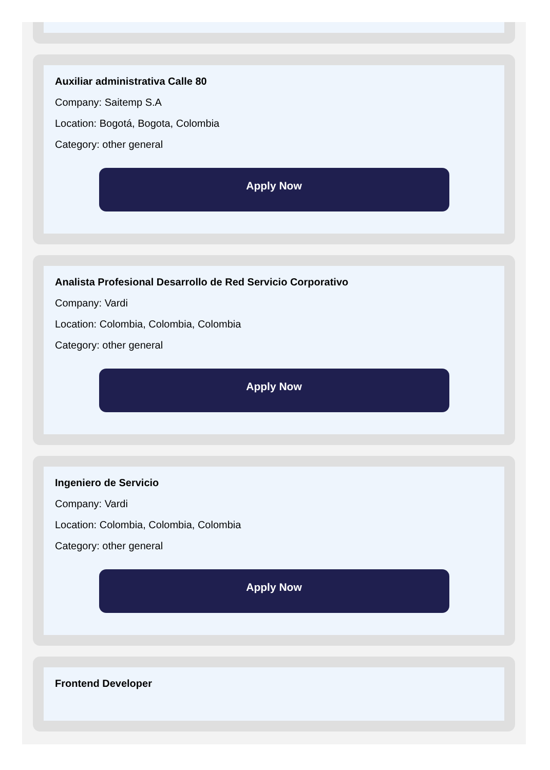Auxiliar administrativa Calle 80
Company: Saitemp S.A
Location: Bogotá, Bogota, Colombia
Category: other general
Apply Now
Analista Profesional Desarrollo de Red Servicio Corporativo
Company: Vardi
Location: Colombia, Colombia, Colombia
Category: other general
Apply Now
Ingeniero de Servicio
Company: Vardi
Location: Colombia, Colombia, Colombia
Category: other general
Apply Now
Frontend Developer